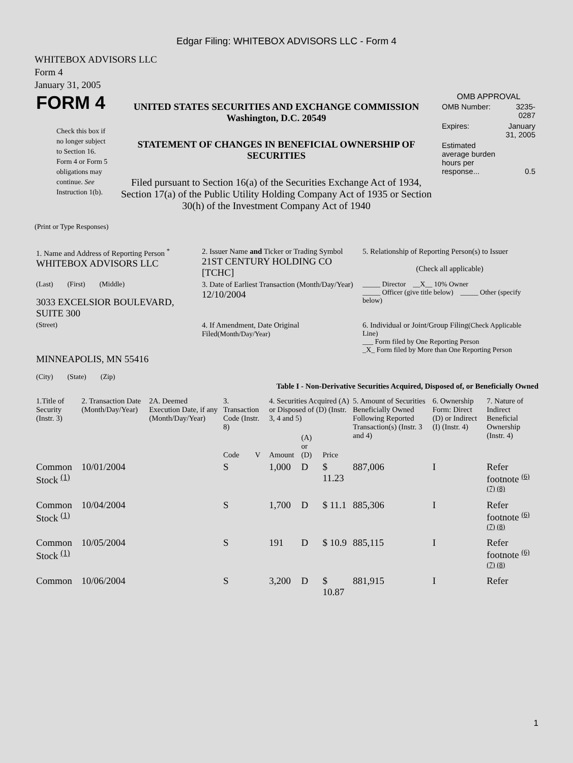Edgar Filing: WHITEBOX ADVISORS LLC - Form 4
WHITEBOX ADVISORS LLC
Form 4
January 31, 2005
| FORM 4 Check this box if no longer subject to Section 16. Form 4 or Form 5 obligations may continue. See Instruction 1(b). | UNITED STATES SECURITIES AND EXCHANGE COMMISSION Washington, D.C. 20549 STATEMENT OF CHANGES IN BENEFICIAL OWNERSHIP OF SECURITIES Filed pursuant to Section 16(a) of the Securities Exchange Act of 1934, Section 17(a) of the Public Utility Holding Company Act of 1935 or Section 30(h) of the Investment Company Act of 1940 | OMB APPROVAL / OMB Number: / 3235-0287 / / Expires: / January 31, 2005 / / Estimated average burden hours per response... / 0.5 / |
(Print or Type Responses)
| 1. Name and Address of Reporting Person <sup>*</sup> WHITEBOX ADVISORS LLC | 2. Issuer Name and Ticker or Trading Symbol 21ST CENTURY HOLDING CO [TCHC] | 5. Relationship of Reporting Person(s) to Issuer (Check all applicable) |
| (Last) (First) (Middle) 3033 EXCELSIOR BOULEVARD, SUITE 300 | 3. Date of Earliest Transaction (Month/Day/Year) 12/10/2004 | _____ Director __X__ 10% Owner _____ Officer (give title below) _____ Other (specify below) |
| (Street) MINNEAPOLIS, MN 55416 (City) (State) (Zip) | 4. If Amendment, Date Original Filed (Month/Day/Year) | 6. Individual or Joint/Group Filing (Check Applicable Line) ___ Form filed by One Reporting Person _X_ Form filed by More than One Reporting Person |
Table I - Non-Derivative Securities Acquired, Disposed of, or Beneficially Owned
| 1.Title of Security (Instr. 3) | 2. Transaction Date (Month/Day/Year) | 2A. Deemed Execution Date, if any (Month/Day/Year) | 3. Transaction Code (Instr. 8) | | 4. Securities Acquired (A) or Disposed of (D) (Instr. 3, 4 and 5) | | | 5. Amount of Securities Beneficially Owned Following Reported Transaction(s) (Instr. 3 and 4) | 6. Ownership Form: Direct (D) or Indirect (I) (Instr. 4) | 7. Nature of Indirect Beneficial Ownership (Instr. 4) |
| --- | --- | --- | --- | --- | --- | --- | --- | --- | --- | --- |
| | | | Code | V | Amount | (A) or (D) | Price | | | |
| Common Stock <sup>(1)</sup> | 10/01/2004 | | S | | 1,000 | D | $ 11.23 | 887,006 | I | Refer footnote <sup>(6) (7) (8)</sup> |
| Common Stock <sup>(1)</sup> | 10/04/2004 | | S | | 1,700 | D | $ 11.1 | 885,306 | I | Refer footnote <sup>(6) (7) (8)</sup> |
| Common Stock <sup>(1)</sup> | 10/05/2004 | | S | | 191 | D | $ 10.9 | 885,115 | I | Refer footnote <sup>(6) (7) (8)</sup> |
| Common | 10/06/2004 | | S | | 3,200 | D | $ 10.87 | 881,915 | I | Refer |
1